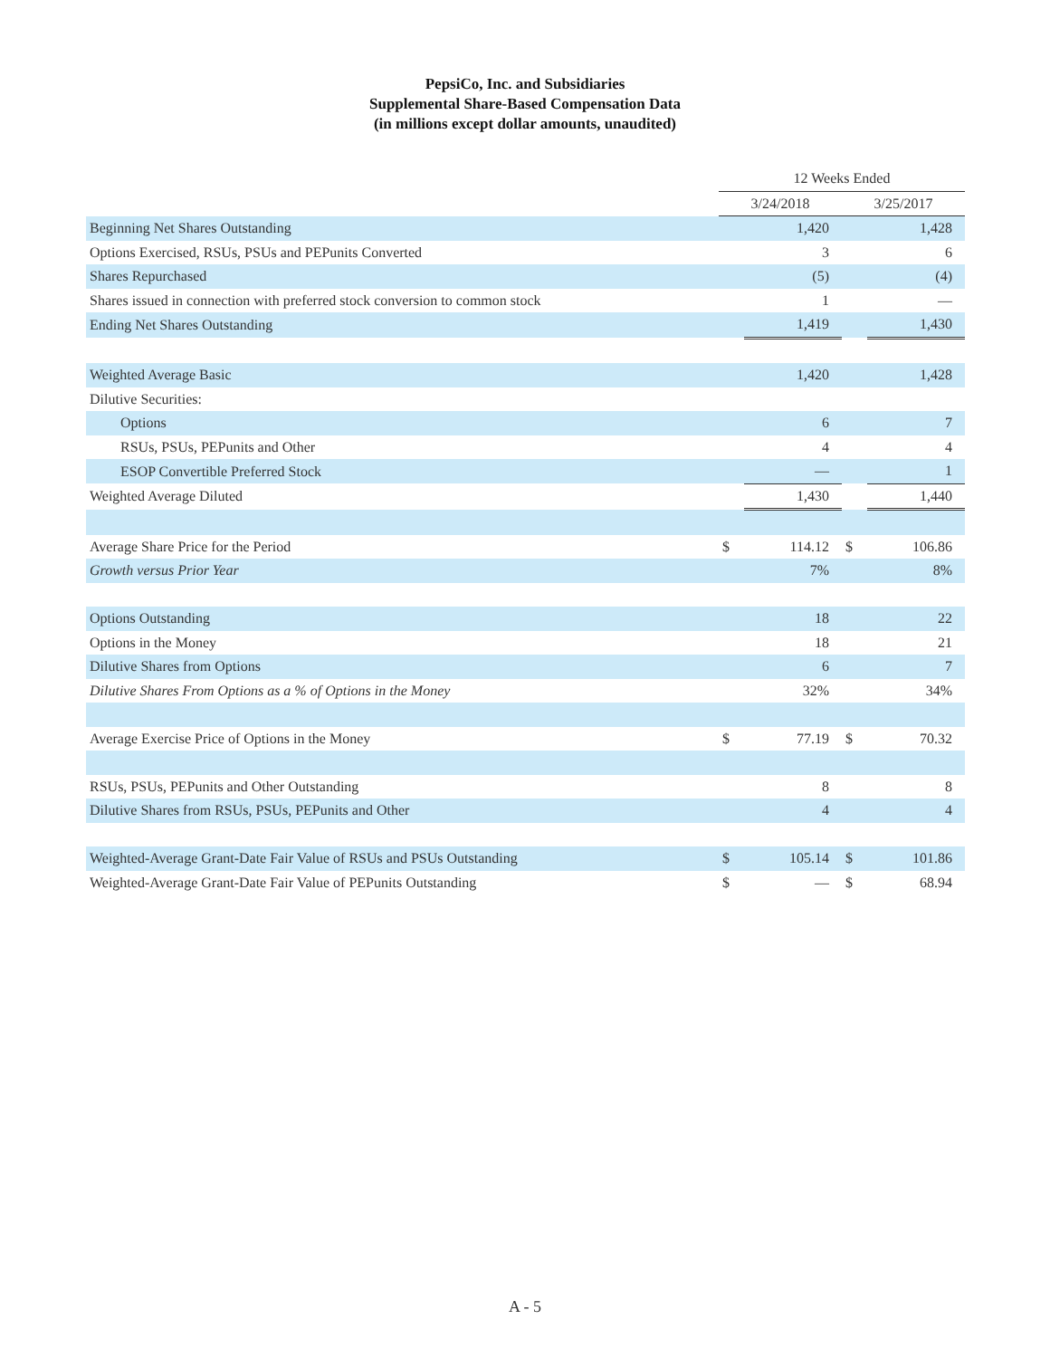PepsiCo, Inc. and Subsidiaries
Supplemental Share-Based Compensation Data
(in millions except dollar amounts, unaudited)
| | 12 Weeks Ended | | | |
| --- | --- | --- | --- | --- |
| | 3/24/2018 | | 3/25/2017 | |
| Beginning Net Shares Outstanding | | 1,420 | | 1,428 |
| Options Exercised, RSUs, PSUs and PEPunits Converted | | 3 | | 6 |
| Shares Repurchased | | (5) | | (4) |
| Shares issued in connection with preferred stock conversion to common stock | | 1 | | — |
| Ending Net Shares Outstanding | | 1,419 | | 1,430 |
| Weighted Average Basic | | 1,420 | | 1,428 |
| Dilutive Securities: | | | | |
| Options | | 6 | | 7 |
| RSUs, PSUs, PEPunits and Other | | 4 | | 4 |
| ESOP Convertible Preferred Stock | | — | | 1 |
| Weighted Average Diluted | | 1,430 | | 1,440 |
| Average Share Price for the Period | $ | 114.12 | $ | 106.86 |
| Growth versus Prior Year | | 7% | | 8% |
| Options Outstanding | | 18 | | 22 |
| Options in the Money | | 18 | | 21 |
| Dilutive Shares from Options | | 6 | | 7 |
| Dilutive Shares From Options as a % of Options in the Money | | 32% | | 34% |
| Average Exercise Price of Options in the Money | $ | 77.19 | $ | 70.32 |
| RSUs, PSUs, PEPunits and Other Outstanding | | 8 | | 8 |
| Dilutive Shares from RSUs, PSUs, PEPunits and Other | | 4 | | 4 |
| Weighted-Average Grant-Date Fair Value of RSUs and PSUs Outstanding | $ | 105.14 | $ | 101.86 |
| Weighted-Average Grant-Date Fair Value of PEPunits Outstanding | $ | — | $ | 68.94 |
A - 5